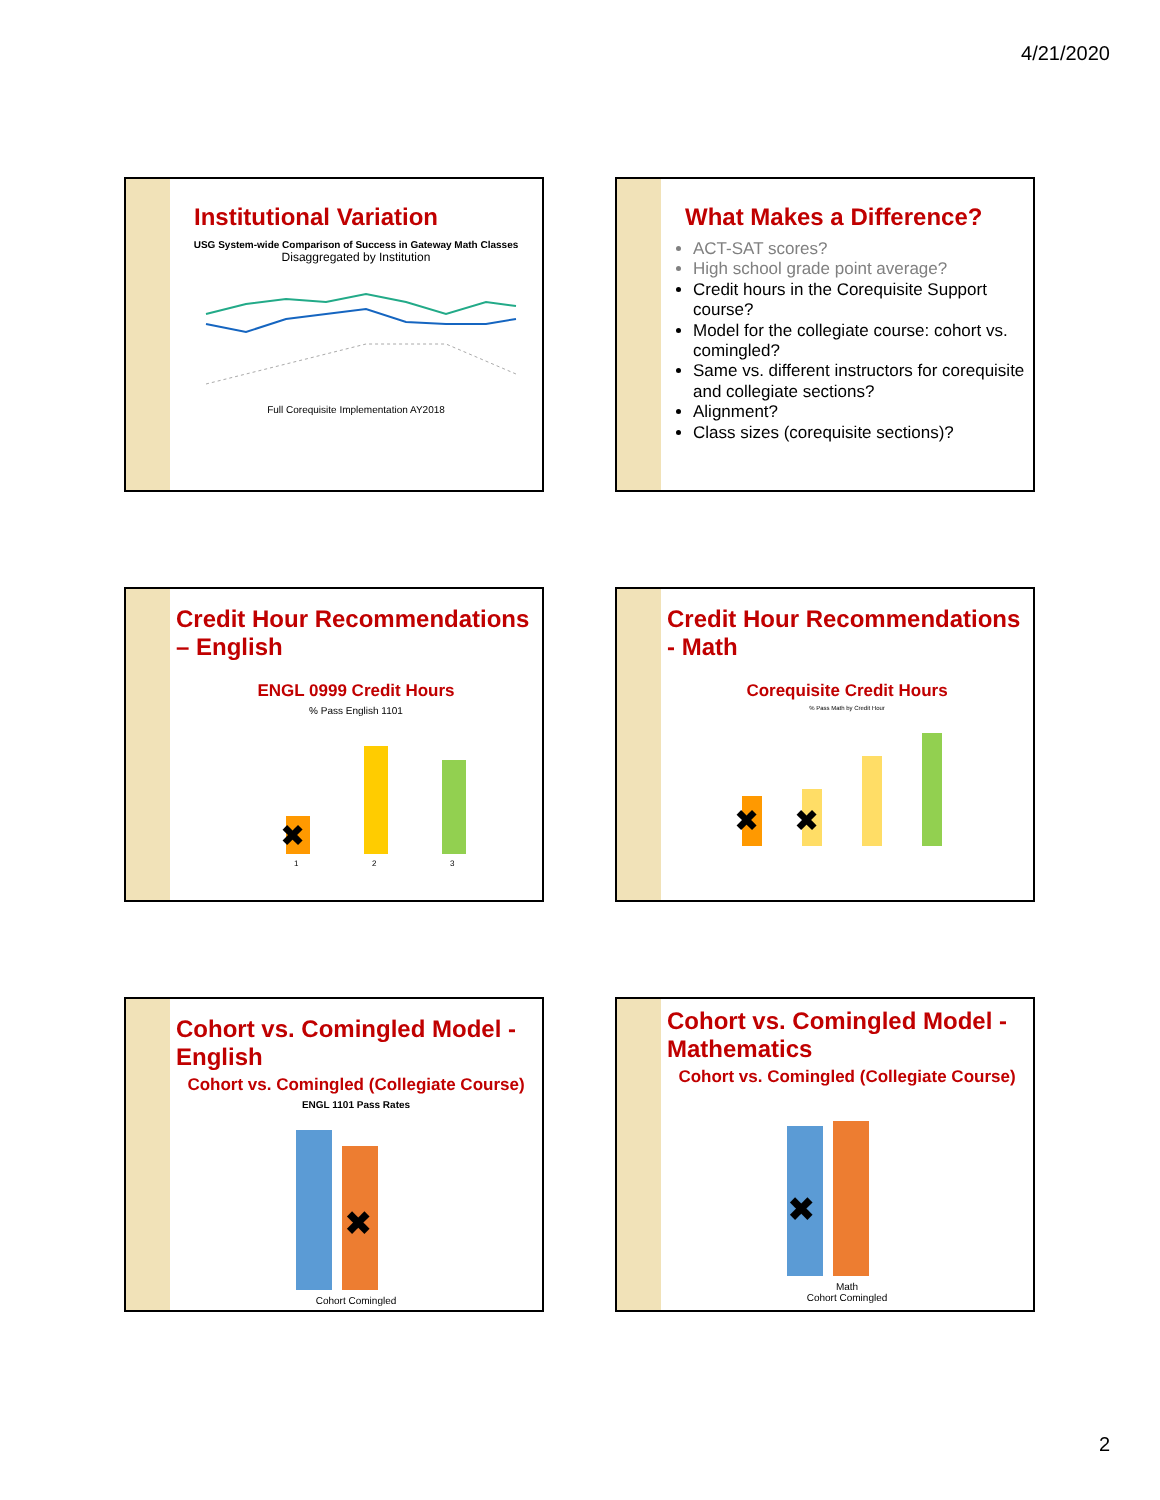4/21/2020
Institutional Variation
USG System-wide Comparison of Success in Gateway Math Classes
Disaggregated by Institution
Full Corequisite Implementation AY2018
What Makes a Difference?
ACT-SAT scores?
High school grade point average?
Credit hours in the Corequisite Support course?
Model for the collegiate course: cohort vs. comingled?
Same vs. different instructors for corequisite and collegiate sections?
Alignment?
Class sizes (corequisite sections)?
Credit Hour Recommendations – English
ENGL 0999 Credit Hours
% Pass English 1101
✖
1
2
3
Credit Hour Recommendations - Math
Corequisite Credit Hours
% Pass Math by Credit Hour
✖
✖
Cohort vs. Comingled Model - English
Cohort vs. Comingled (Collegiate Course)
ENGL 1101 Pass Rates
✖
Cohort Comingled
Cohort vs. Comingled Model - Mathematics
Cohort vs. Comingled (Collegiate Course)
✖
Math
Cohort Comingled
2